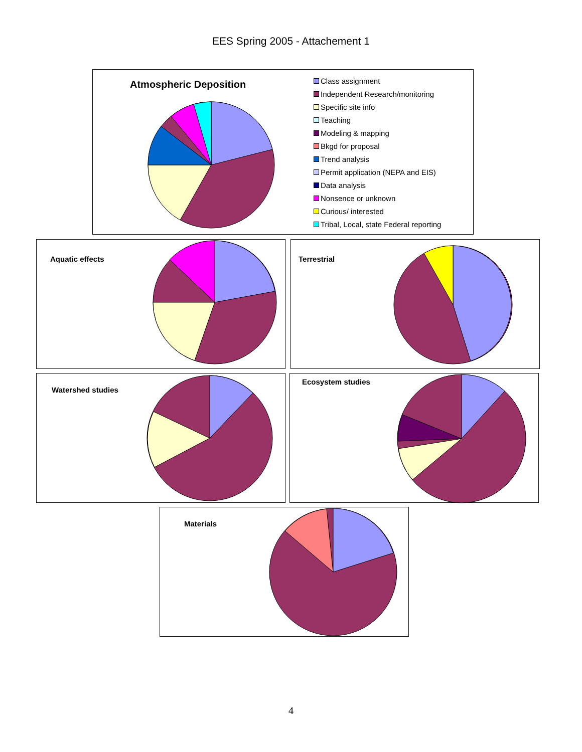EES Spring 2005 - Attachement 1
Atmospheric Deposition
Class assignment
Independent Research/monitoring
Specific site info
Teaching
Modeling & mapping
Bkgd for proposal
Trend analysis
Permit application (NEPA and EIS)
Data analysis
Nonsence or unknown
Curious/ interested
Tribal, Local, state Federal reporting
Aquatic effects Terrestrial
Watershed studies Ecosystem studies
Materials
4